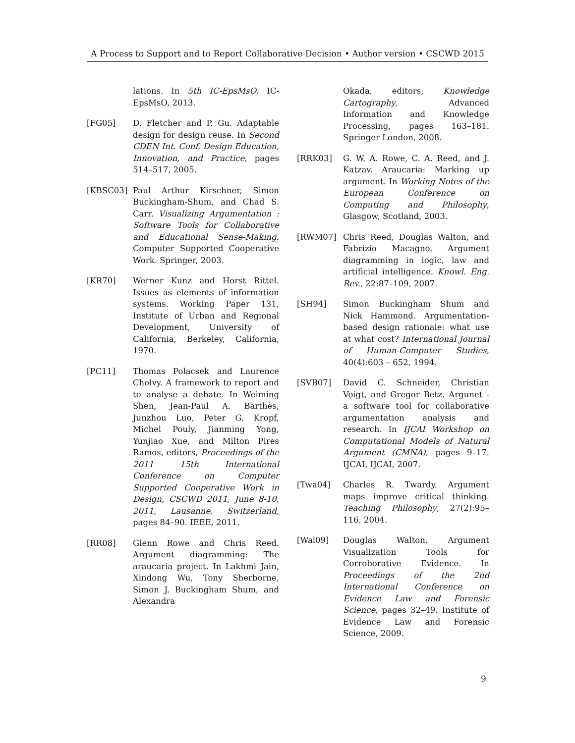A Process to Support and to Report Collaborative Decision • Author version • CSCWD 2015
lations. In 5th IC-EpsMsO. IC-EpsMsO, 2013.
[FG05] D. Fletcher and P. Gu. Adaptable design for design reuse. In Second CDEN Int. Conf. Design Education, Innovation, and Practice, pages 514–517, 2005.
[KBSC03] Paul Arthur Kirschner, Simon Buckingham-Shum, and Chad S. Carr. Visualizing Argumentation : Software Tools for Collaborative and Educational Sense-Making. Computer Supported Cooperative Work. Springer, 2003.
[KR70] Werner Kunz and Horst Rittel. Issues as elements of information systems. Working Paper 131, Institute of Urban and Regional Development, University of California, Berkeley, California, 1970.
[PC11] Thomas Polacsek and Laurence Cholvy. A framework to report and to analyse a debate. In Weiming Shen, Jean-Paul A. Barthès, Junzhou Luo, Peter G. Kropf, Michel Pouly, Jianming Yong, Yunjiao Xue, and Milton Pires Ramos, editors, Proceedings of the 2011 15th International Conference on Computer Supported Cooperative Work in Design, CSCWD 2011, June 8-10, 2011, Lausanne, Switzerland, pages 84–90. IEEE, 2011.
[RR08] Glenn Rowe and Chris Reed. Argument diagramming: The araucaria project. In Lakhmi Jain, Xindong Wu, Tony Sherborne, Simon J. Buckingham Shum, and Alexandra
Okada, editors, Knowledge Cartography, Advanced Information and Knowledge Processing, pages 163–181. Springer London, 2008.
[RRK03] G. W. A. Rowe, C. A. Reed, and J. Katzav. Araucaria: Marking up argument. In Working Notes of the European Conference on Computing and Philosophy, Glasgow, Scotland, 2003.
[RWM07] Chris Reed, Douglas Walton, and Fabrizio Macagno. Argument diagramming in logic, law and artificial intelligence. Knowl. Eng. Rev., 22:87–109, 2007.
[SH94] Simon Buckingham Shum and Nick Hammond. Argumentation-based design rationale: what use at what cost? International Journal of Human-Computer Studies, 40(4):603 – 652, 1994.
[SVB07] David C. Schneider, Christian Voigt, and Gregor Betz. Argunet - a software tool for collaborative argumentation analysis and research. In IJCAI Workshop on Computational Models of Natural Argument (CMNA), pages 9–17. IJCAI, IJCAI, 2007.
[Twa04] Charles R. Twardy. Argument maps improve critical thinking. Teaching Philosophy, 27(2):95–116, 2004.
[Wal09] Douglas Walton. Argument Visualization Tools for Corroborative Evidence. In Proceedings of the 2nd International Conference on Evidence Law and Forensic Science, pages 32–49. Institute of Evidence Law and Forensic Science, 2009.
9